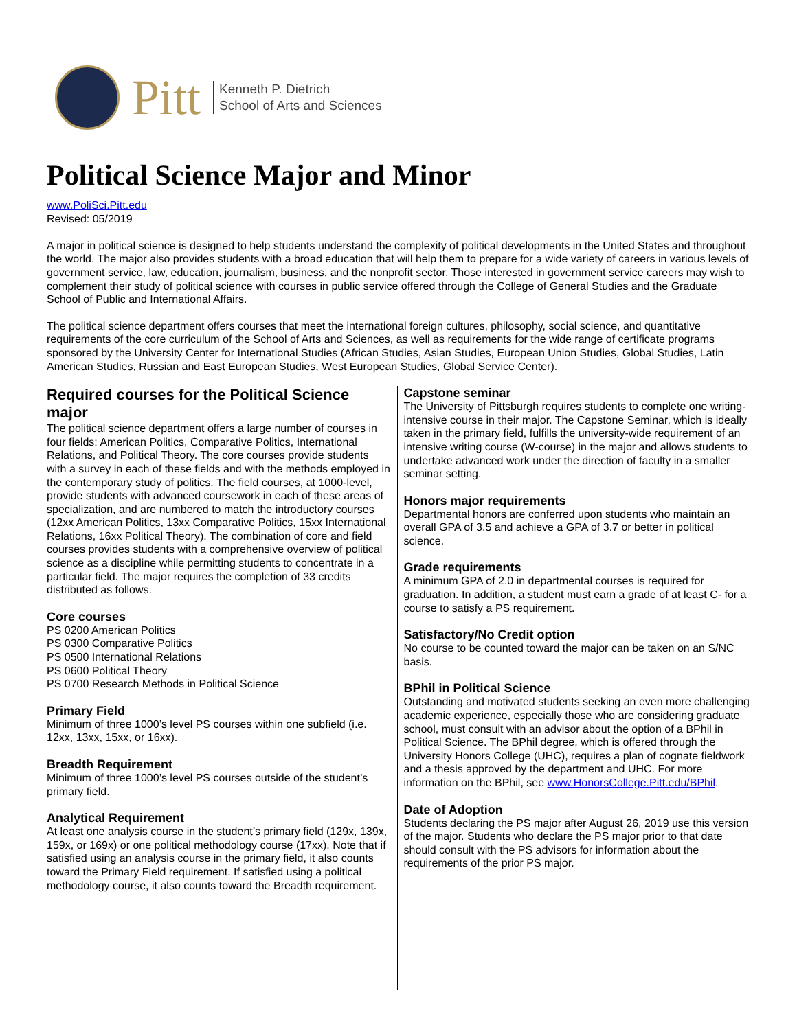Pitt
Kenneth P. Dietrich
School of Arts and Sciences
Political Science Major and Minor
www.PoliSci.Pitt.edu
Revised: 05/2019
A major in political science is designed to help students understand the complexity of political developments in the United States and throughout the world. The major also provides students with a broad education that will help them to prepare for a wide variety of careers in various levels of government service, law, education, journalism, business, and the nonprofit sector. Those interested in government service careers may wish to complement their study of political science with courses in public service offered through the College of General Studies and the Graduate School of Public and International Affairs.
The political science department offers courses that meet the international foreign cultures, philosophy, social science, and quantitative requirements of the core curriculum of the School of Arts and Sciences, as well as requirements for the wide range of certificate programs sponsored by the University Center for International Studies (African Studies, Asian Studies, European Union Studies, Global Studies, Latin American Studies, Russian and East European Studies, West European Studies, Global Service Center).
Required courses for the Political Science major
The political science department offers a large number of courses in four fields: American Politics, Comparative Politics, International Relations, and Political Theory. The core courses provide students with a survey in each of these fields and with the methods employed in the contemporary study of politics. The field courses, at 1000-level, provide students with advanced coursework in each of these areas of specialization, and are numbered to match the introductory courses (12xx American Politics, 13xx Comparative Politics, 15xx International Relations, 16xx Political Theory). The combination of core and field courses provides students with a comprehensive overview of political science as a discipline while permitting students to concentrate in a particular field. The major requires the completion of 33 credits distributed as follows.
Core courses
PS 0200 American Politics
PS 0300 Comparative Politics
PS 0500 International Relations
PS 0600 Political Theory
PS 0700 Research Methods in Political Science
Primary Field
Minimum of three 1000’s level PS courses within one subfield (i.e. 12xx, 13xx, 15xx, or 16xx).
Breadth Requirement
Minimum of three 1000’s level PS courses outside of the student’s primary field.
Analytical Requirement
At least one analysis course in the student’s primary field (129x, 139x, 159x, or 169x) or one political methodology course (17xx). Note that if satisfied using an analysis course in the primary field, it also counts toward the Primary Field requirement. If satisfied using a political methodology course, it also counts toward the Breadth requirement.
Capstone seminar
The University of Pittsburgh requires students to complete one writing-intensive course in their major. The Capstone Seminar, which is ideally taken in the primary field, fulfills the university-wide requirement of an intensive writing course (W-course) in the major and allows students to undertake advanced work under the direction of faculty in a smaller seminar setting.
Honors major requirements
Departmental honors are conferred upon students who maintain an overall GPA of 3.5 and achieve a GPA of 3.7 or better in political science.
Grade requirements
A minimum GPA of 2.0 in departmental courses is required for graduation. In addition, a student must earn a grade of at least C- for a course to satisfy a PS requirement.
Satisfactory/No Credit option
No course to be counted toward the major can be taken on an S/NC basis.
BPhil in Political Science
Outstanding and motivated students seeking an even more challenging academic experience, especially those who are considering graduate school, must consult with an advisor about the option of a BPhil in Political Science. The BPhil degree, which is offered through the University Honors College (UHC), requires a plan of cognate fieldwork and a thesis approved by the department and UHC. For more information on the BPhil, see www.HonorsCollege.Pitt.edu/BPhil.
Date of Adoption
Students declaring the PS major after August 26, 2019 use this version of the major. Students who declare the PS major prior to that date should consult with the PS advisors for information about the requirements of the prior PS major.